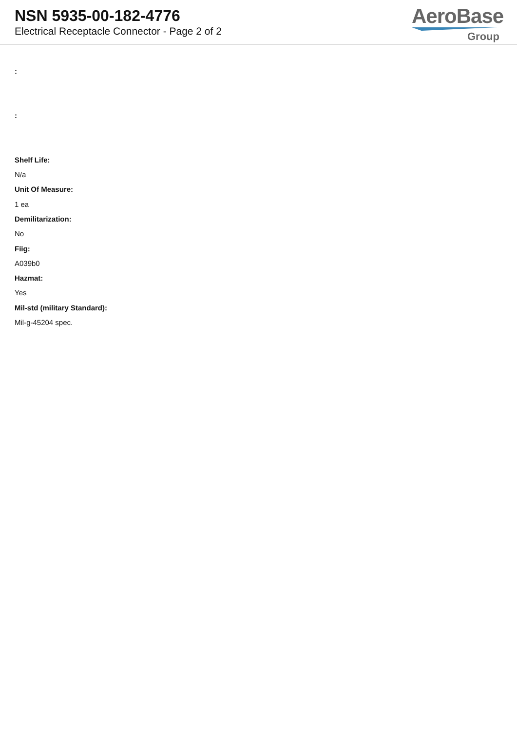NSN 5935-00-182-4776
Electrical Receptacle Connector - Page 2 of 2
AeroBase
Group
:
:
Shelf Life:
N/a
Unit Of Measure:
1 ea
Demilitarization:
No
Fiig:
A039b0
Hazmat:
Yes
Mil-std (military Standard):
Mil-g-45204 spec.